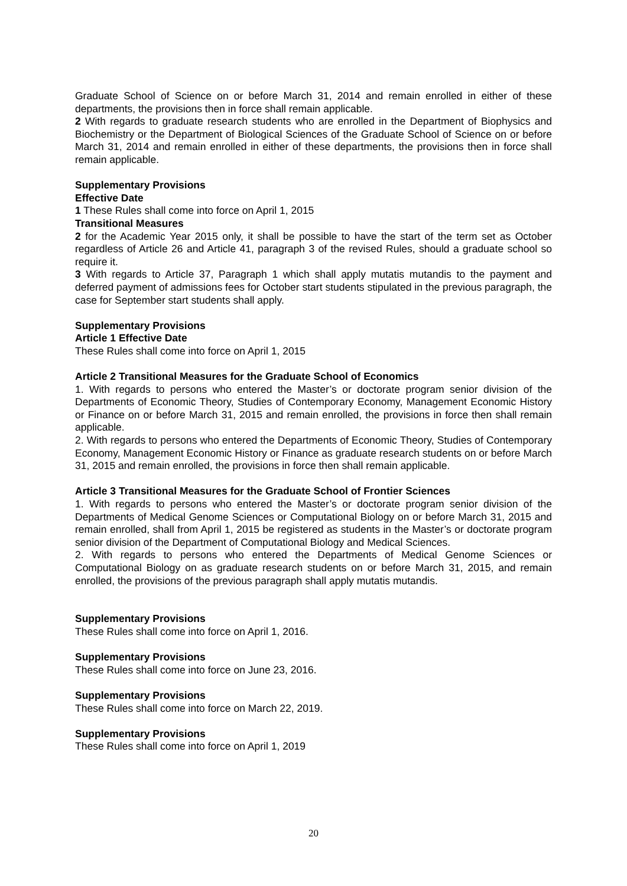Graduate School of Science on or before March 31, 2014 and remain enrolled in either of these departments, the provisions then in force shall remain applicable.
2 With regards to graduate research students who are enrolled in the Department of Biophysics and Biochemistry or the Department of Biological Sciences of the Graduate School of Science on or before March 31, 2014 and remain enrolled in either of these departments, the provisions then in force shall remain applicable.
Supplementary Provisions
Effective Date
1 These Rules shall come into force on April 1, 2015
Transitional Measures
2 for the Academic Year 2015 only, it shall be possible to have the start of the term set as October regardless of Article 26 and Article 41, paragraph 3 of the revised Rules, should a graduate school so require it.
3 With regards to Article 37, Paragraph 1 which shall apply mutatis mutandis to the payment and deferred payment of admissions fees for October start students stipulated in the previous paragraph, the case for September start students shall apply.
Supplementary Provisions
Article 1 Effective Date
These Rules shall come into force on April 1, 2015
Article 2 Transitional Measures for the Graduate School of Economics
1. With regards to persons who entered the Master’s or doctorate program senior division of the Departments of Economic Theory, Studies of Contemporary Economy, Management Economic History or Finance on or before March 31, 2015 and remain enrolled, the provisions in force then shall remain applicable.
2. With regards to persons who entered the Departments of Economic Theory, Studies of Contemporary Economy, Management Economic History or Finance as graduate research students on or before March 31, 2015 and remain enrolled, the provisions in force then shall remain applicable.
Article 3 Transitional Measures for the Graduate School of Frontier Sciences
1. With regards to persons who entered the Master’s or doctorate program senior division of the Departments of Medical Genome Sciences or Computational Biology on or before March 31, 2015 and remain enrolled, shall from April 1, 2015 be registered as students in the Master’s or doctorate program senior division of the Department of Computational Biology and Medical Sciences.
2. With regards to persons who entered the Departments of Medical Genome Sciences or Computational Biology on as graduate research students on or before March 31, 2015, and remain enrolled, the provisions of the previous paragraph shall apply mutatis mutandis.
Supplementary Provisions
These Rules shall come into force on April 1, 2016.
Supplementary Provisions
These Rules shall come into force on June 23, 2016.
Supplementary Provisions
These Rules shall come into force on March 22, 2019.
Supplementary Provisions
These Rules shall come into force on April 1, 2019
20